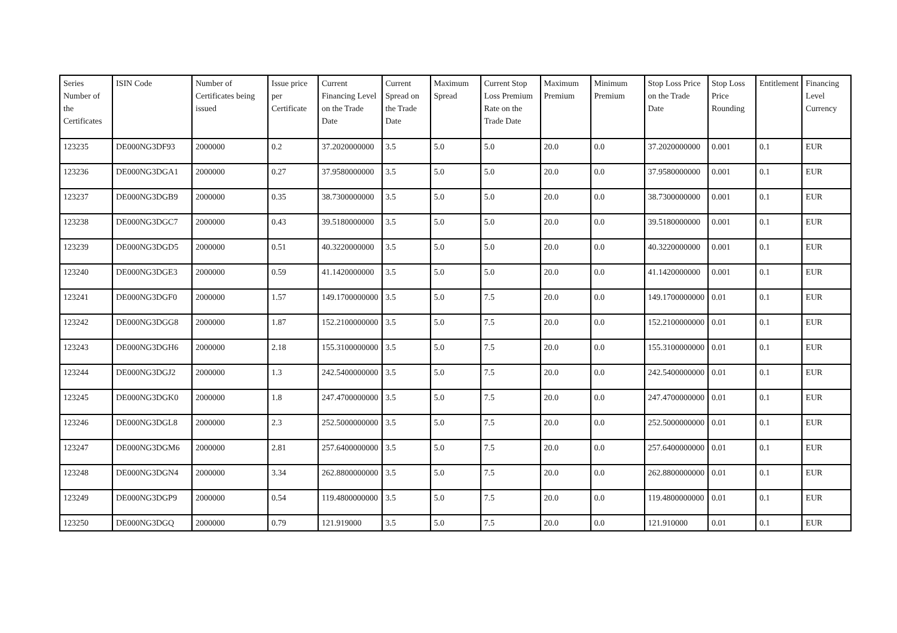| Series Number of the Certificates | ISIN Code | Number of Certificates being issued | Issue price per Certificate | Current Financing Level on the Trade Date | Current Spread on the Trade Date | Maximum Spread | Current Stop Loss Premium Rate on the Trade Date | Maximum Premium | Minimum Premium | Stop Loss Price on the Trade Date | Stop Loss Price Rounding | Entitlement | Financing Level Currency |
| --- | --- | --- | --- | --- | --- | --- | --- | --- | --- | --- | --- | --- | --- |
| 123235 | DE000NG3DF93 | 2000000 | 0.2 | 37.2020000000 | 3.5 | 5.0 | 5.0 | 20.0 | 0.0 | 37.2020000000 | 0.001 | 0.1 | EUR |
| 123236 | DE000NG3DGA1 | 2000000 | 0.27 | 37.9580000000 | 3.5 | 5.0 | 5.0 | 20.0 | 0.0 | 37.9580000000 | 0.001 | 0.1 | EUR |
| 123237 | DE000NG3DGB9 | 2000000 | 0.35 | 38.7300000000 | 3.5 | 5.0 | 5.0 | 20.0 | 0.0 | 38.7300000000 | 0.001 | 0.1 | EUR |
| 123238 | DE000NG3DGC7 | 2000000 | 0.43 | 39.5180000000 | 3.5 | 5.0 | 5.0 | 20.0 | 0.0 | 39.5180000000 | 0.001 | 0.1 | EUR |
| 123239 | DE000NG3DGD5 | 2000000 | 0.51 | 40.3220000000 | 3.5 | 5.0 | 5.0 | 20.0 | 0.0 | 40.3220000000 | 0.001 | 0.1 | EUR |
| 123240 | DE000NG3DGE3 | 2000000 | 0.59 | 41.1420000000 | 3.5 | 5.0 | 5.0 | 20.0 | 0.0 | 41.1420000000 | 0.001 | 0.1 | EUR |
| 123241 | DE000NG3DGF0 | 2000000 | 1.57 | 149.1700000000 | 3.5 | 5.0 | 7.5 | 20.0 | 0.0 | 149.1700000000 | 0.01 | 0.1 | EUR |
| 123242 | DE000NG3DGG8 | 2000000 | 1.87 | 152.2100000000 | 3.5 | 5.0 | 7.5 | 20.0 | 0.0 | 152.2100000000 | 0.01 | 0.1 | EUR |
| 123243 | DE000NG3DGH6 | 2000000 | 2.18 | 155.3100000000 | 3.5 | 5.0 | 7.5 | 20.0 | 0.0 | 155.3100000000 | 0.01 | 0.1 | EUR |
| 123244 | DE000NG3DGJ2 | 2000000 | 1.3 | 242.5400000000 | 3.5 | 5.0 | 7.5 | 20.0 | 0.0 | 242.5400000000 | 0.01 | 0.1 | EUR |
| 123245 | DE000NG3DGK0 | 2000000 | 1.8 | 247.4700000000 | 3.5 | 5.0 | 7.5 | 20.0 | 0.0 | 247.4700000000 | 0.01 | 0.1 | EUR |
| 123246 | DE000NG3DGL8 | 2000000 | 2.3 | 252.5000000000 | 3.5 | 5.0 | 7.5 | 20.0 | 0.0 | 252.5000000000 | 0.01 | 0.1 | EUR |
| 123247 | DE000NG3DGM6 | 2000000 | 2.81 | 257.6400000000 | 3.5 | 5.0 | 7.5 | 20.0 | 0.0 | 257.6400000000 | 0.01 | 0.1 | EUR |
| 123248 | DE000NG3DGN4 | 2000000 | 3.34 | 262.8800000000 | 3.5 | 5.0 | 7.5 | 20.0 | 0.0 | 262.8800000000 | 0.01 | 0.1 | EUR |
| 123249 | DE000NG3DGP9 | 2000000 | 0.54 | 119.4800000000 | 3.5 | 5.0 | 7.5 | 20.0 | 0.0 | 119.4800000000 | 0.01 | 0.1 | EUR |
| 123250 | DE000NG3DGQ | 2000000 | 0.79 | 121.919000 | 3.5 | 5.0 | 7.5 | 20.0 | 0.0 | 121.910000 | 0.01 | 0.1 | EUR |